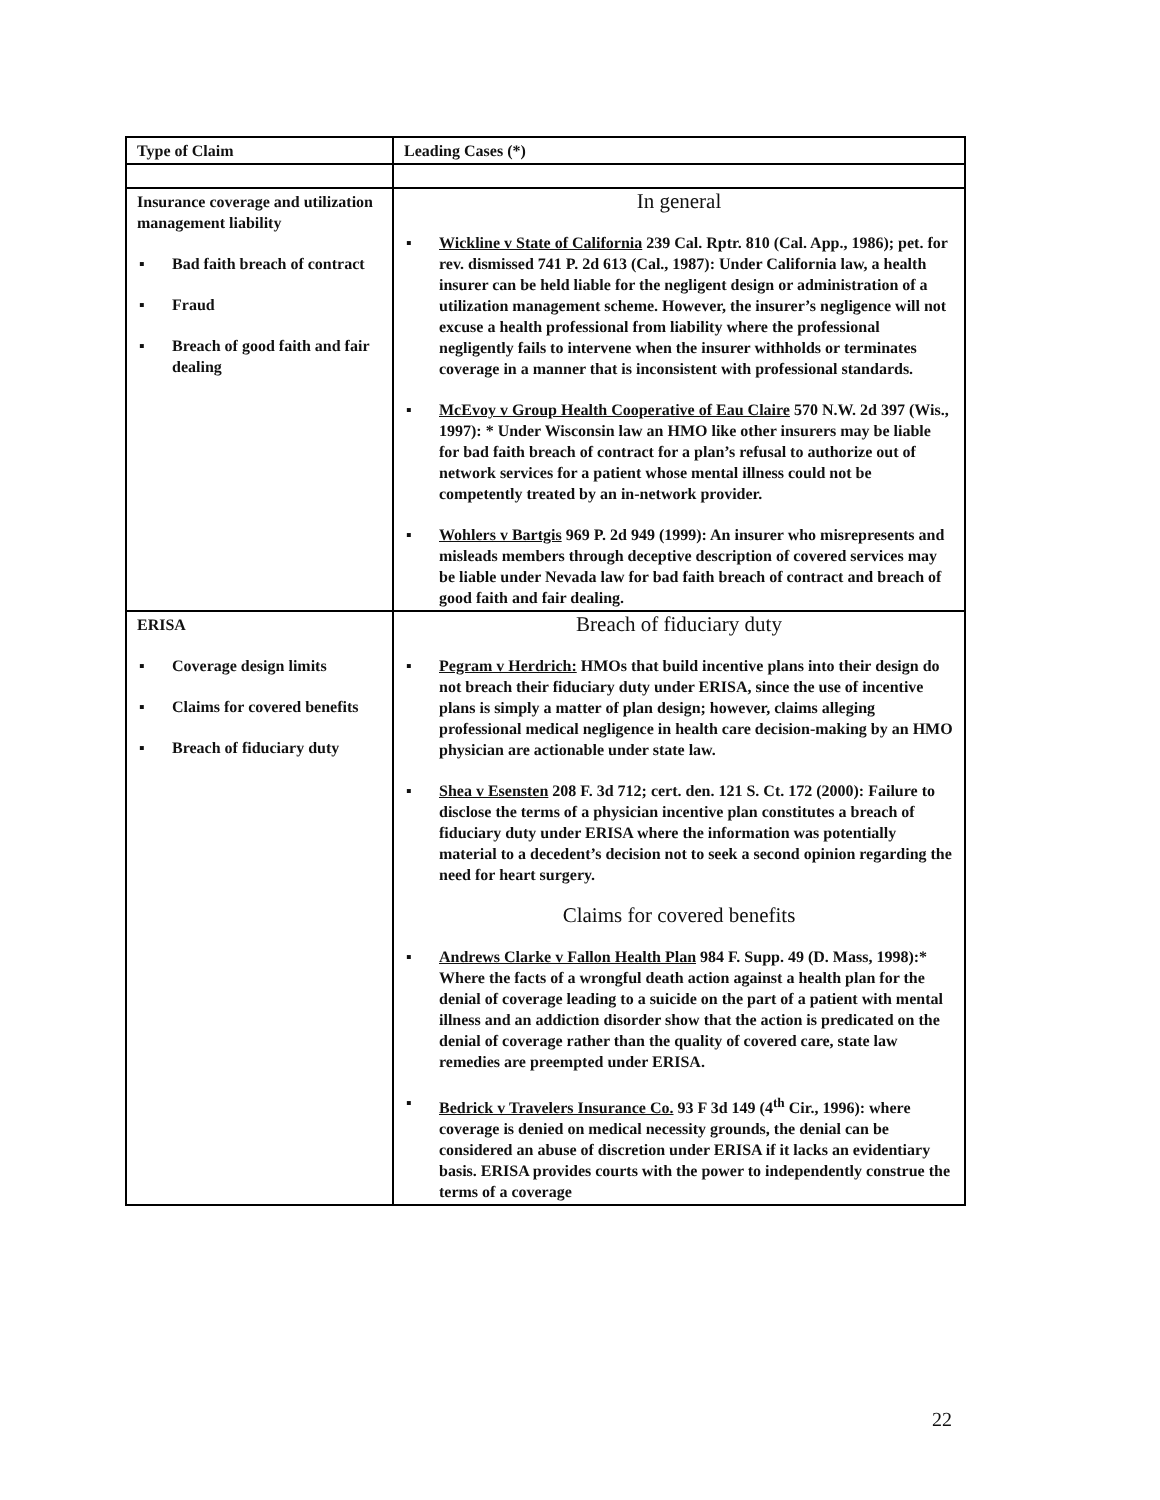| Type of Claim | Leading Cases (*) |
| --- | --- |
| Insurance coverage and utilization management liability ▪ Bad faith breach of contract ▪ Fraud ▪ Breach of good faith and fair dealing | In general ▪ Wickline v State of California 239 Cal. Rptr. 810 (Cal. App., 1986); pet. for rev. dismissed 741 P. 2d 613 (Cal., 1987): Under California law, a health insurer can be held liable for the negligent design or administration of a utilization management scheme. However, the insurer’s negligence will not excuse a health professional from liability where the professional negligently fails to intervene when the insurer withholds or terminates coverage in a manner that is inconsistent with professional standards. ▪ McEvoy v Group Health Cooperative of Eau Claire 570 N.W. 2d 397 (Wis., 1997): * Under Wisconsin law an HMO like other insurers may be liable for bad faith breach of contract for a plan’s refusal to authorize out of network services for a patient whose mental illness could not be competently treated by an in-network provider. ▪ Wohlers v Bartgis 969 P. 2d 949 (1999): An insurer who misrepresents and misleads members through deceptive description of covered services may be liable under Nevada law for bad faith breach of contract and breach of good faith and fair dealing. |
| ERISA ▪ Coverage design limits ▪ Claims for covered benefits ▪ Breach of fiduciary duty | Breach of fiduciary duty ▪ Pegram v Herdrich: HMOs that build incentive plans into their design do not breach their fiduciary duty under ERISA, since the use of incentive plans is simply a matter of plan design; however, claims alleging professional medical negligence in health care decision-making by an HMO physician are actionable under state law. ▪ Shea v Esensten 208 F. 3d 712; cert. den. 121 S. Ct. 172 (2000): Failure to disclose the terms of a physician incentive plan constitutes a breach of fiduciary duty under ERISA where the information was potentially material to a decedent’s decision not to seek a second opinion regarding the need for heart surgery. Claims for covered benefits ▪ Andrews Clarke v Fallon Health Plan 984 F. Supp. 49 (D. Mass, 1998):* Where the facts of a wrongful death action against a health plan for the denial of coverage leading to a suicide on the part of a patient with mental illness and an addiction disorder show that the action is predicated on the denial of coverage rather than the quality of covered care, state law remedies are preempted under ERISA. ▪ Bedrick v Travelers Insurance Co. 93 F 3d 149 (4<sup>th</sup> Cir., 1996): where coverage is denied on medical necessity grounds, the denial can be considered an abuse of discretion under ERISA if it lacks an evidentiary basis. ERISA provides courts with the power to independently construe the terms of a coverage |
22